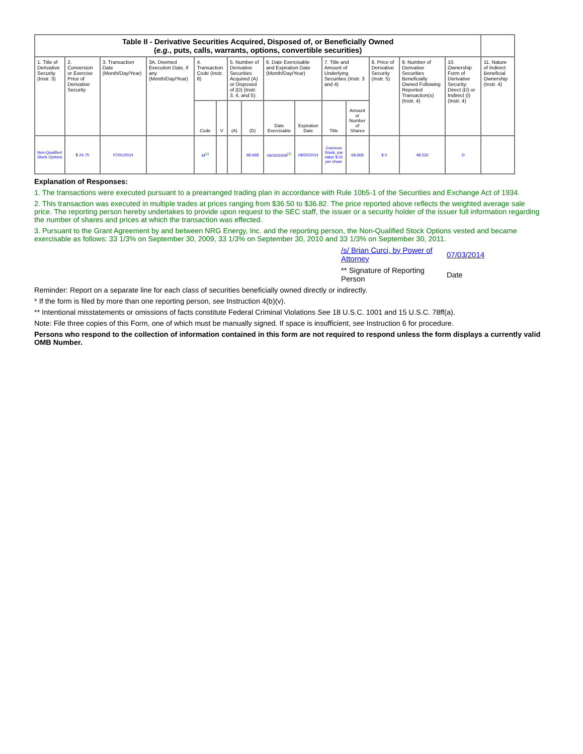| Table II - Derivative Securities Acquired, Disposed of, or Beneficially Owned ( e.g. , puts, calls, warrants, options, convertible securities) | | | | | | | | | | | | | | | |
| --- | --- | --- | --- | --- | --- | --- | --- | --- | --- | --- | --- | --- | --- | --- | --- |
| 1. Title of Derivative Security (Instr. 3) | 2. Conversion or Exercise Price of Derivative Security | 3. Transaction Date (Month/Day/Year) | 3A. Deemed Execution Date, if any (Month/Day/Year) | 4. Transaction Code (Instr. 8) | | 5. Number of Derivative Securities Acquired (A) or Disposed of (D) (Instr. 3, 4, and 5) | | 6. Date Exercisable and Expiration Date (Month/Day/Year) | | 7. Title and Amount of Underlying Securities (Instr. 3 and 4) | | 8. Price of Derivative Security (Instr. 5) | 9. Number of Derivative Securities Beneficially Owned Following Reported Transaction(s) (Instr. 4) | 10. Ownership Form of Derivative Security: Direct (D) or Indirect (I) (Instr. 4) | 11. Nature of Indirect Beneficial Ownership (Instr. 4) |
| | | | | Code | V | (A) | (D) | Date Exercisable | Expiration Date | Title | Amount or Number of Shares | | | | |
| Non-Qualified Stock Options | $ 24.75 | 07/01/2014 | | M<sup>(1)</sup> | | | 68,668 | 09/30/2009<sup>(3)</sup> | 09/20/2014 | Common Stock, par value $.01 per share | 68,668 | $ 0 | 48,532 | D | |
Explanation of Responses:
1. The transactions were executed pursuant to a prearranged trading plan in accordance with Rule 10b5-1 of the Securities and Exchange Act of 1934.
2. This transaction was executed in multiple trades at prices ranging from $36.50 to $36.82. The price reported above reflects the weighted average sale price. The reporting person hereby undertakes to provide upon request to the SEC staff, the issuer or a security holder of the issuer full information regarding the number of shares and prices at which the transaction was effected.
3. Pursuant to the Grant Agreement by and between NRG Energy, Inc. and the reporting person, the Non-Qualified Stock Options vested and became exercisable as follows: 33 1/3% on September 30, 2009, 33 1/3% on September 30, 2010 and 33 1/3% on September 30, 2011.
/s/ Brian Curci, by Power of Attorney
07/03/2014
** Signature of Reporting Person
Date
Reminder: Report on a separate line for each class of securities beneficially owned directly or indirectly.
* If the form is filed by more than one reporting person, see Instruction 4(b)(v).
** Intentional misstatements or omissions of facts constitute Federal Criminal Violations See 18 U.S.C. 1001 and 15 U.S.C. 78ff(a).
Note: File three copies of this Form, one of which must be manually signed. If space is insufficient, see Instruction 6 for procedure.
Persons who respond to the collection of information contained in this form are not required to respond unless the form displays a currently valid OMB Number.